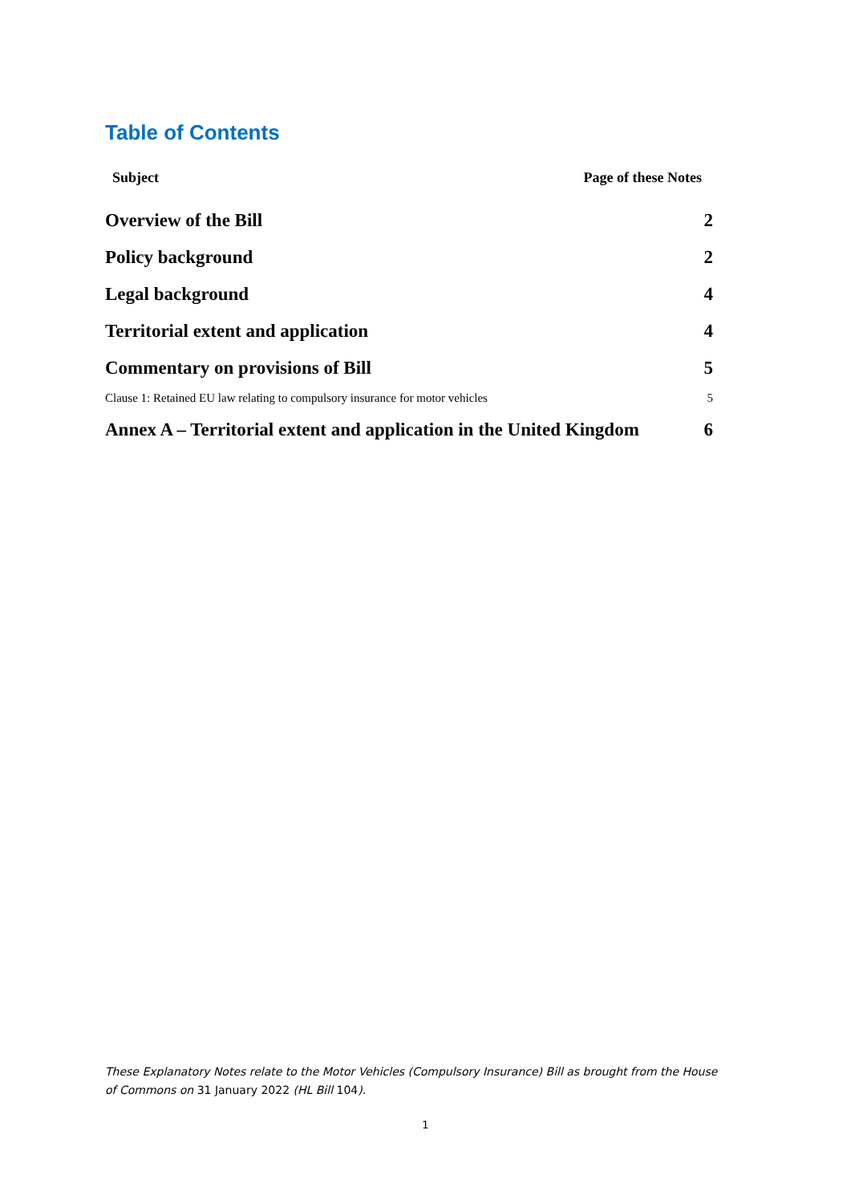Table of Contents
Subject Page of these Notes
Overview of the Bill 2
Policy background 2
Legal background 4
Territorial extent and application 4
Commentary on provisions of Bill 5
Clause 1: Retained EU law relating to compulsory insurance for motor vehicles 5
Annex A – Territorial extent and application in the United Kingdom 6
These Explanatory Notes relate to the Motor Vehicles (Compulsory Insurance) Bill as brought from the House of Commons on 31 January 2022 (HL Bill 104).
1